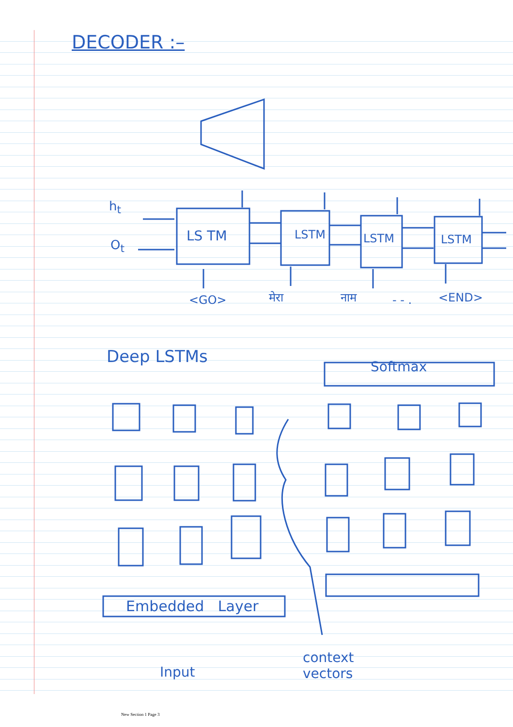DECODER :–
h<sub>t</sub>
O<sub>t</sub>
LS TM LSTM LSTM LSTM
<GO> मेरा नाम - - . <END>
Deep LSTMs
Softmax
Embedded Layer
Input
context
vectors
New Section 1 Page 3